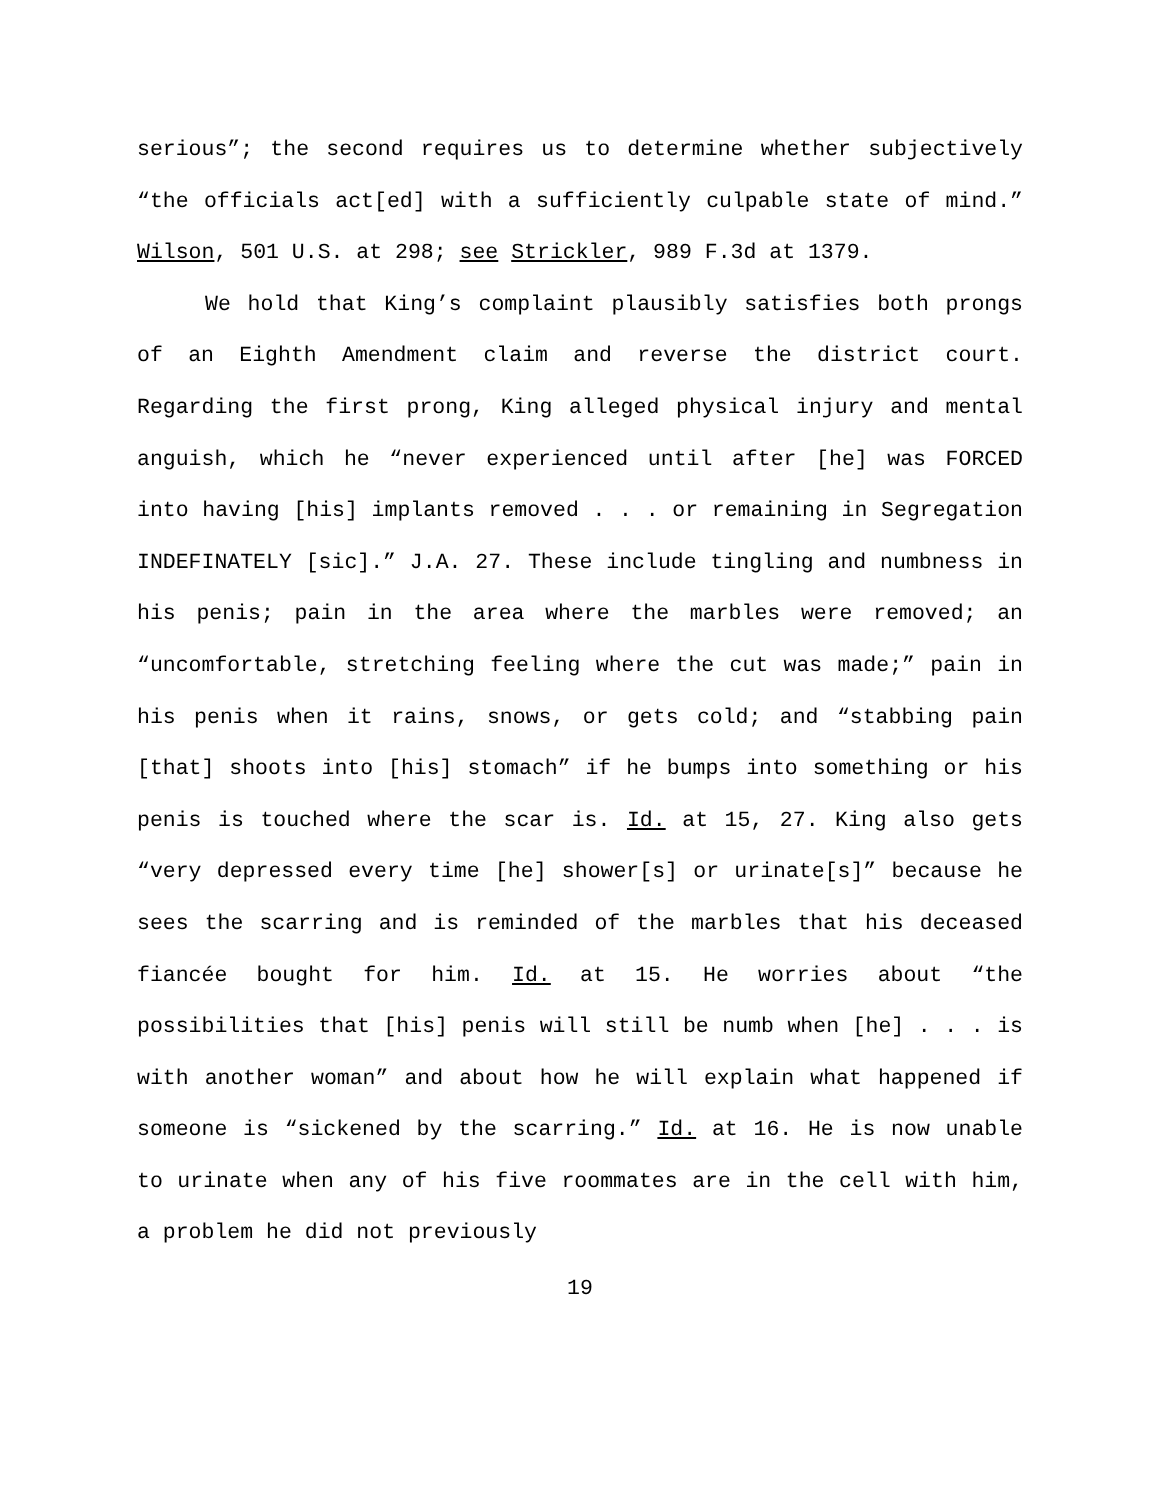serious”; the second requires us to determine whether subjectively “the officials act[ed] with a sufficiently culpable state of mind.” Wilson, 501 U.S. at 298; see Strickler, 989 F.3d at 1379.
We hold that King’s complaint plausibly satisfies both prongs of an Eighth Amendment claim and reverse the district court. Regarding the first prong, King alleged physical injury and mental anguish, which he “never experienced until after [he] was FORCED into having [his] implants removed . . . or remaining in Segregation INDEFINATELY [sic].” J.A. 27. These include tingling and numbness in his penis; pain in the area where the marbles were removed; an “uncomfortable, stretching feeling where the cut was made;” pain in his penis when it rains, snows, or gets cold; and “stabbing pain [that] shoots into [his] stomach” if he bumps into something or his penis is touched where the scar is. Id. at 15, 27. King also gets “very depressed every time [he] shower[s] or urinate[s]” because he sees the scarring and is reminded of the marbles that his deceased fiancée bought for him. Id. at 15. He worries about “the possibilities that [his] penis will still be numb when [he] . . . is with another woman” and about how he will explain what happened if someone is “sickened by the scarring.” Id. at 16. He is now unable to urinate when any of his five roommates are in the cell with him, a problem he did not previously
19